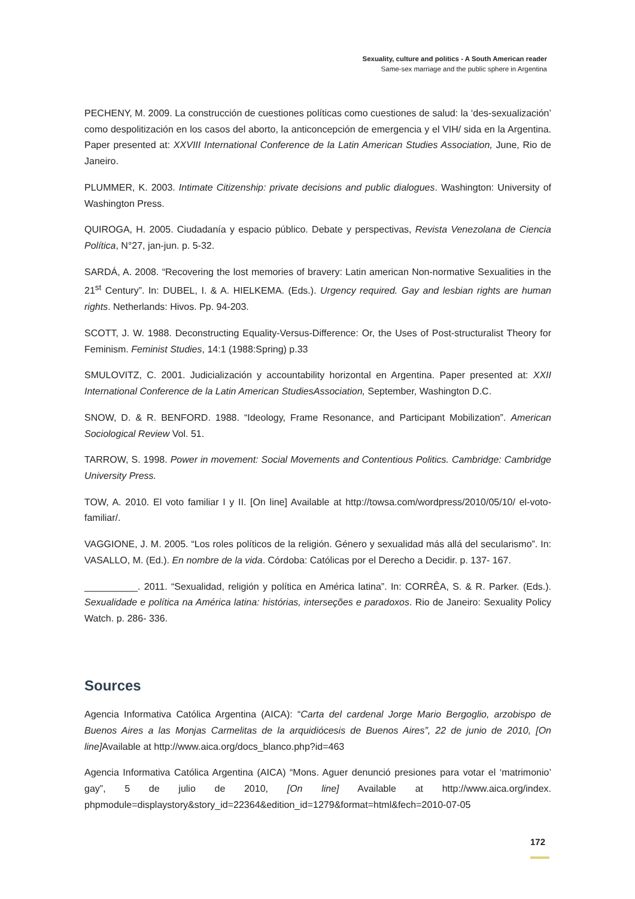Sexuality, culture and politics - A South American reader
Same-sex marriage and the public sphere in Argentina
PECHENY, M. 2009. La construcción de cuestiones políticas como cuestiones de salud: la ‘des-sexualización’ como despolitización en los casos del aborto, la anticoncepción de emergencia y el VIH/ sida en la Argentina. Paper presented at: XXVIII International Conference de la Latin American Studies Association, June, Rio de Janeiro.
PLUMMER, K. 2003. Intimate Citizenship: private decisions and public dialogues. Washington: University of Washington Press.
QUIROGA, H. 2005. Ciudadanía y espacio público. Debate y perspectivas, Revista Venezolana de Ciencia Política, N°27, jan-jun. p. 5-32.
SARDÁ, A. 2008. “Recovering the lost memories of bravery: Latin american Non-normative Sexualities in the 21<sup>st</sup> Century”. In: DUBEL, I. & A. HIELKEMA. (Eds.). Urgency required. Gay and lesbian rights are human rights. Netherlands: Hivos. Pp. 94-203.
SCOTT, J. W. 1988. Deconstructing Equality-Versus-Difference: Or, the Uses of Post-structuralist Theory for Feminism. Feminist Studies, 14:1 (1988:Spring) p.33
SMULOVITZ, C. 2001. Judicialización y accountability horizontal en Argentina. Paper presented at: XXII International Conference de la Latin American StudiesAssociation, September, Washington D.C.
SNOW, D. & R. BENFORD. 1988. “Ideology, Frame Resonance, and Participant Mobilization”. American Sociological Review Vol. 51.
TARROW, S. 1998. Power in movement: Social Movements and Contentious Politics. Cambridge: Cambridge University Press.
TOW, A. 2010. El voto familiar I y II. [On line] Available at http://towsa.com/wordpress/2010/05/10/ el-voto-familiar/.
VAGGIONE, J. M. 2005. “Los roles políticos de la religión. Género y sexualidad más allá del secularismo”. In: VASALLO, M. (Ed.). En nombre de la vida. Córdoba: Católicas por el Derecho a Decidir. p. 137- 167.
__________. 2011. “Sexualidad, religión y política en América latina”. In: CORRÊA, S. & R. Parker. (Eds.). Sexualidade e política na América latina: histórias, interseções e paradoxos. Rio de Janeiro: Sexuality Policy Watch. p. 286- 336.
Sources
Agencia Informativa Católica Argentina (AICA): “Carta del cardenal Jorge Mario Bergoglio, arzobispo de Buenos Aires a las Monjas Carmelitas de la arquidiócesis de Buenos Aires”, 22 de junio de 2010, [On line] Available at http://www.aica.org/docs_blanco.php?id=463
Agencia Informativa Católica Argentina (AICA) “Mons. Aguer denunció presiones para votar el ‘matrimonio’ gay”, 5 de julio de 2010, [On line] Available at http://www.aica.org/index. phpmodule=displaystory&story_id=22364&edition_id=1279&format=html&fech=2010-07-05
172